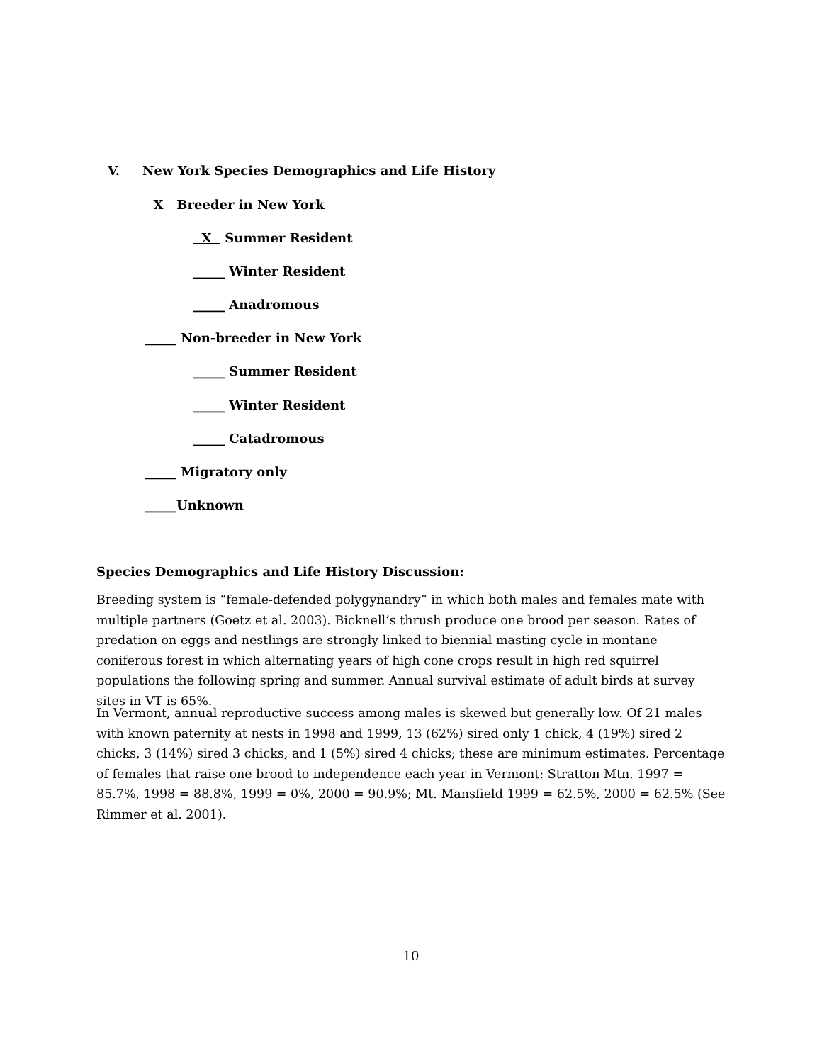V. New York Species Demographics and Life History
X Breeder in New York
X Summer Resident
_____ Winter Resident
_____ Anadromous
_____ Non-breeder in New York
_____ Summer Resident
_____ Winter Resident
_____ Catadromous
_____ Migratory only
_____Unknown
Species Demographics and Life History Discussion:
Breeding system is “female-defended polygynandry” in which both males and females mate with multiple partners (Goetz et al. 2003). Bicknell’s thrush produce one brood per season. Rates of predation on eggs and nestlings are strongly linked to biennial masting cycle in montane coniferous forest in which alternating years of high cone crops result in high red squirrel populations the following spring and summer. Annual survival estimate of adult birds at survey sites in VT is 65%.
In Vermont, annual reproductive success among males is skewed but generally low. Of 21 males with known paternity at nests in 1998 and 1999, 13 (62%) sired only 1 chick, 4 (19%) sired 2 chicks, 3 (14%) sired 3 chicks, and 1 (5%) sired 4 chicks; these are minimum estimates. Percentage of females that raise one brood to independence each year in Vermont: Stratton Mtn. 1997 = 85.7%, 1998 = 88.8%, 1999 = 0%, 2000 = 90.9%; Mt. Mansfield 1999 = 62.5%, 2000 = 62.5% (See Rimmer et al. 2001).
10